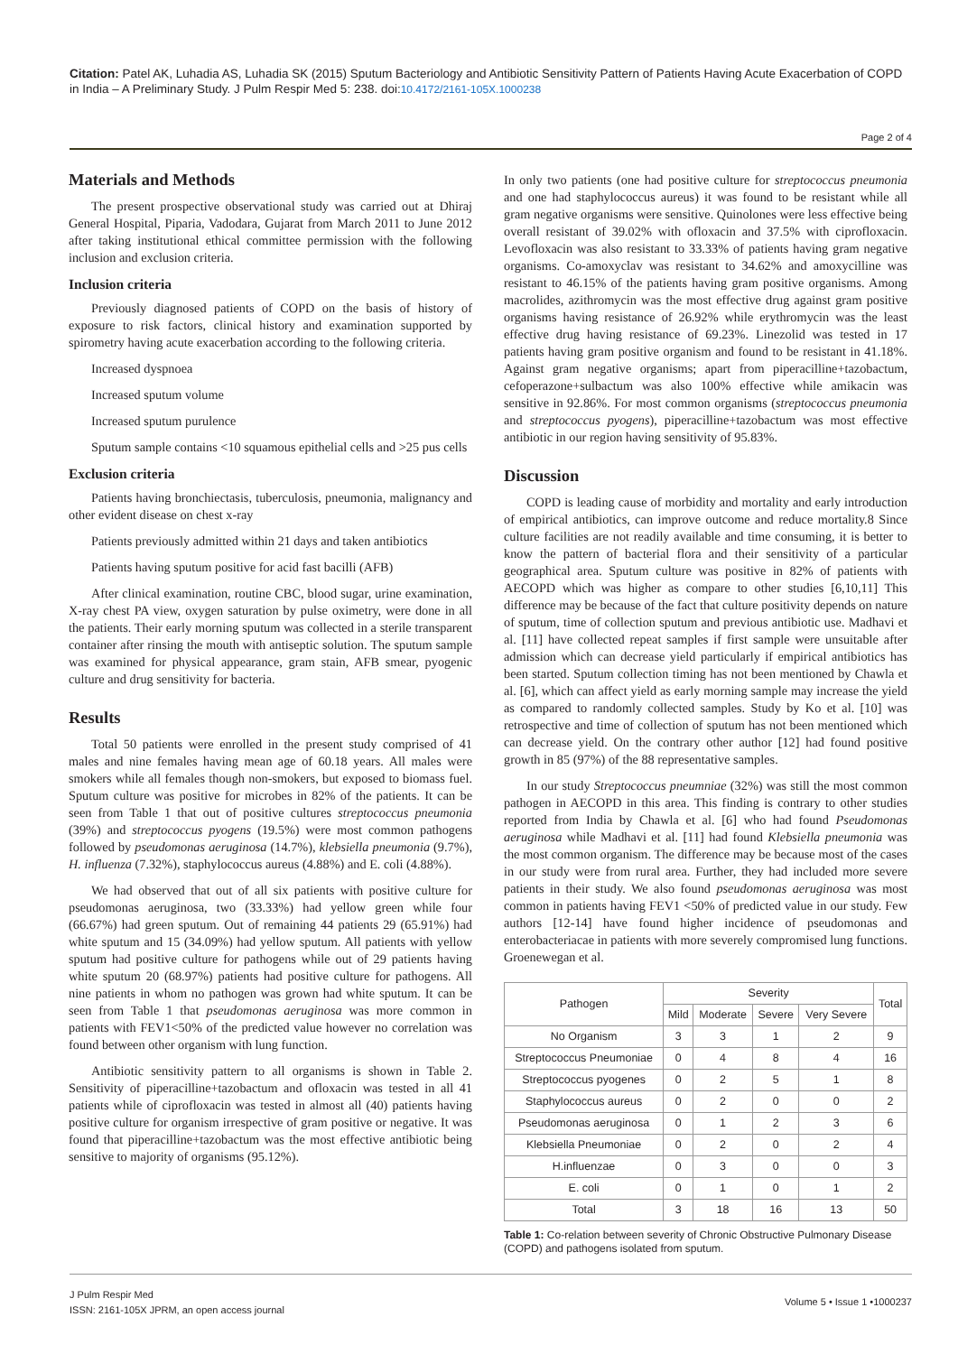Citation: Patel AK, Luhadia AS, Luhadia SK (2015) Sputum Bacteriology and Antibiotic Sensitivity Pattern of Patients Having Acute Exacerbation of COPD in India – A Preliminary Study. J Pulm Respir Med 5: 238. doi:10.4172/2161-105X.1000238
Page 2 of 4
Materials and Methods
The present prospective observational study was carried out at Dhiraj General Hospital, Piparia, Vadodara, Gujarat from March 2011 to June 2012 after taking institutional ethical committee permission with the following inclusion and exclusion criteria.
Inclusion criteria
Previously diagnosed patients of COPD on the basis of history of exposure to risk factors, clinical history and examination supported by spirometry having acute exacerbation according to the following criteria.
Increased dyspnoea
Increased sputum volume
Increased sputum purulence
Sputum sample contains <10 squamous epithelial cells and >25 pus cells
Exclusion criteria
Patients having bronchiectasis, tuberculosis, pneumonia, malignancy and other evident disease on chest x-ray
Patients previously admitted within 21 days and taken antibiotics
Patients having sputum positive for acid fast bacilli (AFB)
After clinical examination, routine CBC, blood sugar, urine examination, X-ray chest PA view, oxygen saturation by pulse oximetry, were done in all the patients. Their early morning sputum was collected in a sterile transparent container after rinsing the mouth with antiseptic solution. The sputum sample was examined for physical appearance, gram stain, AFB smear, pyogenic culture and drug sensitivity for bacteria.
Results
Total 50 patients were enrolled in the present study comprised of 41 males and nine females having mean age of 60.18 years. All males were smokers while all females though non-smokers, but exposed to biomass fuel. Sputum culture was positive for microbes in 82% of the patients. It can be seen from Table 1 that out of positive cultures streptococcus pneumonia (39%) and streptococcus pyogens (19.5%) were most common pathogens followed by pseudomonas aeruginosa (14.7%), klebsiella pneumonia (9.7%), H. influenza (7.32%), staphylococcus aureus (4.88%) and E. coli (4.88%).
We had observed that out of all six patients with positive culture for pseudomonas aeruginosa, two (33.33%) had yellow green while four (66.67%) had green sputum. Out of remaining 44 patients 29 (65.91%) had white sputum and 15 (34.09%) had yellow sputum. All patients with yellow sputum had positive culture for pathogens while out of 29 patients having white sputum 20 (68.97%) patients had positive culture for pathogens. All nine patients in whom no pathogen was grown had white sputum. It can be seen from Table 1 that pseudomonas aeruginosa was more common in patients with FEV1<50% of the predicted value however no correlation was found between other organism with lung function.
Antibiotic sensitivity pattern to all organisms is shown in Table 2. Sensitivity of piperacilline+tazobactum and ofloxacin was tested in all 41 patients while of ciprofloxacin was tested in almost all (40) patients having positive culture for organism irrespective of gram positive or negative. It was found that piperacilline+tazobactum was the most effective antibiotic being sensitive to majority of organisms (95.12%).
In only two patients (one had positive culture for streptococcus pneumonia and one had staphylococcus aureus) it was found to be resistant while all gram negative organisms were sensitive. Quinolones were less effective being overall resistant of 39.02% with ofloxacin and 37.5% with ciprofloxacin. Levofloxacin was also resistant to 33.33% of patients having gram negative organisms. Co-amoxyclav was resistant to 34.62% and amoxycilline was resistant to 46.15% of the patients having gram positive organisms. Among macrolides, azithromycin was the most effective drug against gram positive organisms having resistance of 26.92% while erythromycin was the least effective drug having resistance of 69.23%. Linezolid was tested in 17 patients having gram positive organism and found to be resistant in 41.18%. Against gram negative organisms; apart from piperacilline+tazobactum, cefoperazone+sulbactum was also 100% effective while amikacin was sensitive in 92.86%. For most common organisms (streptococcus pneumonia and streptococcus pyogens), piperacilline+tazobactum was most effective antibiotic in our region having sensitivity of 95.83%.
Discussion
COPD is leading cause of morbidity and mortality and early introduction of empirical antibiotics, can improve outcome and reduce mortality.8 Since culture facilities are not readily available and time consuming, it is better to know the pattern of bacterial flora and their sensitivity of a particular geographical area. Sputum culture was positive in 82% of patients with AECOPD which was higher as compare to other studies [6,10,11] This difference may be because of the fact that culture positivity depends on nature of sputum, time of collection sputum and previous antibiotic use. Madhavi et al. [11] have collected repeat samples if first sample were unsuitable after admission which can decrease yield particularly if empirical antibiotics has been started. Sputum collection timing has not been mentioned by Chawla et al. [6], which can affect yield as early morning sample may increase the yield as compared to randomly collected samples. Study by Ko et al. [10] was retrospective and time of collection of sputum has not been mentioned which can decrease yield. On the contrary other author [12] had found positive growth in 85 (97%) of the 88 representative samples.
In our study Streptococcus pneumniae (32%) was still the most common pathogen in AECOPD in this area. This finding is contrary to other studies reported from India by Chawla et al. [6] who had found Pseudomonas aeruginosa while Madhavi et al. [11] had found Klebsiella pneumonia was the most common organism. The difference may be because most of the cases in our study were from rural area. Further, they had included more severe patients in their study. We also found pseudomonas aeruginosa was most common in patients having FEV1 <50% of predicted value in our study. Few authors [12-14] have found higher incidence of pseudomonas and enterobacteriacae in patients with more severely compromised lung functions. Groenewegan et al.
| Pathogen | Severity | | | | Total |
| --- | --- | --- | --- | --- | --- |
| | Mild | Moderate | Severe | Very Severe | |
| No Organism | 3 | 3 | 1 | 2 | 9 |
| Streptococcus Pneumoniae | 0 | 4 | 8 | 4 | 16 |
| Streptococcus pyogenes | 0 | 2 | 5 | 1 | 8 |
| Staphylococcus aureus | 0 | 2 | 0 | 0 | 2 |
| Pseudomonas aeruginosa | 0 | 1 | 2 | 3 | 6 |
| Klebsiella Pneumoniae | 0 | 2 | 0 | 2 | 4 |
| H.influenzae | 0 | 3 | 0 | 0 | 3 |
| E. coli | 0 | 1 | 0 | 1 | 2 |
| Total | 3 | 18 | 16 | 13 | 50 |
Table 1: Co-relation between severity of Chronic Obstructive Pulmonary Disease (COPD) and pathogens isolated from sputum.
J Pulm Respir Med
ISSN: 2161-105X JPRM, an open access journal
Volume 5 • Issue 1 •1000237